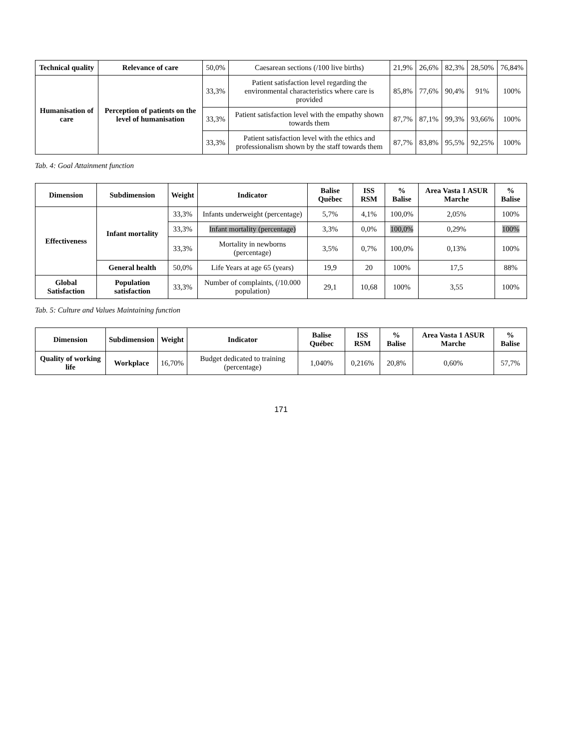| Technical quality | Relevance of care | 50,0% | Caesarean sections (/100 live births) | 21,9% | 26,6% | 82,3% | 28,50% | 76,84% |
| Humanisation of care | Perception of patients on the level of humanisation | 33,3% | Patient satisfaction level regarding the environmental characteristics where care is provided | 85,8% | 77,6% | 90,4% | 91% | 100% |
| | | 33,3% | Patient satisfaction level with the empathy shown towards them | 87,7% | 87,1% | 99,3% | 93,66% | 100% |
| | | 33,3% | Patient satisfaction level with the ethics and professionalism shown by the staff towards them | 87,7% | 83,8% | 95,5% | 92,25% | 100% |
Tab. 4: Goal Attainment function
| Dimension | Subdimension | Weight | Indicator | Balise Québec | ISS RSM | % Balise | Area Vasta 1 ASUR Marche | % Balise |
| --- | --- | --- | --- | --- | --- | --- | --- | --- |
| Effectiveness | Infant mortality | 33,3% | Infants underweight (percentage) | 5,7% | 4,1% | 100,0% | 2,05% | 100% |
| | | 33,3% | Infant mortality (percentage) | 3,3% | 0,0% | 100,0% | 0,29% | 100% |
| | | 33,3% | Mortality in newborns (percentage) | 3,5% | 0,7% | 100,0% | 0,13% | 100% |
| | General health | 50,0% | Life Years at age 65 (years) | 19,9 | 20 | 100% | 17,5 | 88% |
| Global Satisfaction | Population satisfaction | 33,3% | Number of complaints, (/10.000 population) | 29,1 | 10,68 | 100% | 3,55 | 100% |
Tab. 5: Culture and Values Maintaining function
| Dimension | Subdimension | Weight | Indicator | Balise Québec | ISS RSM | % Balise | Area Vasta 1 ASUR Marche | % Balise |
| --- | --- | --- | --- | --- | --- | --- | --- | --- |
| Quality of working life | Workplace | 16,70% | Budget dedicated to training (percentage) | 1,040% | 0,216% | 20,8% | 0,60% | 57,7% |
171